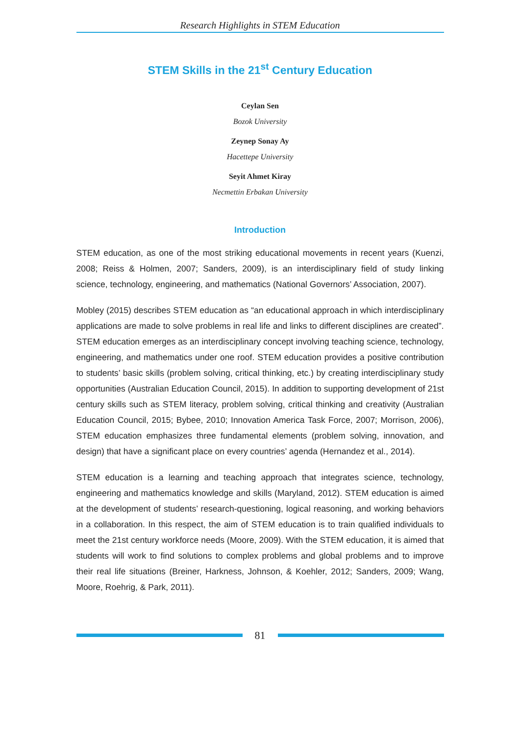Research Highlights in STEM Education
STEM Skills in the 21<sup>st</sup> Century Education
Ceylan Sen
Bozok University
Zeynep Sonay Ay
Hacettepe University
Seyit Ahmet Kiray
Necmettin Erbakan University
Introduction
STEM education, as one of the most striking educational movements in recent years (Kuenzi, 2008; Reiss & Holmen, 2007; Sanders, 2009), is an interdisciplinary field of study linking science, technology, engineering, and mathematics (National Governors’ Association, 2007).
Mobley (2015) describes STEM education as “an educational approach in which interdisciplinary applications are made to solve problems in real life and links to different disciplines are created”. STEM education emerges as an interdisciplinary concept involving teaching science, technology, engineering, and mathematics under one roof. STEM education provides a positive contribution to students’ basic skills (problem solving, critical thinking, etc.) by creating interdisciplinary study opportunities (Australian Education Council, 2015). In addition to supporting development of 21st century skills such as STEM literacy, problem solving, critical thinking and creativity (Australian Education Council, 2015; Bybee, 2010; Innovation America Task Force, 2007; Morrison, 2006), STEM education emphasizes three fundamental elements (problem solving, innovation, and design) that have a significant place on every countries’ agenda (Hernandez et al., 2014).
STEM education is a learning and teaching approach that integrates science, technology, engineering and mathematics knowledge and skills (Maryland, 2012). STEM education is aimed at the development of students’ research-questioning, logical reasoning, and working behaviors in a collaboration. In this respect, the aim of STEM education is to train qualified individuals to meet the 21st century workforce needs (Moore, 2009). With the STEM education, it is aimed that students will work to find solutions to complex problems and global problems and to improve their real life situations (Breiner, Harkness, Johnson, & Koehler, 2012; Sanders, 2009; Wang, Moore, Roehrig, & Park, 2011).
81